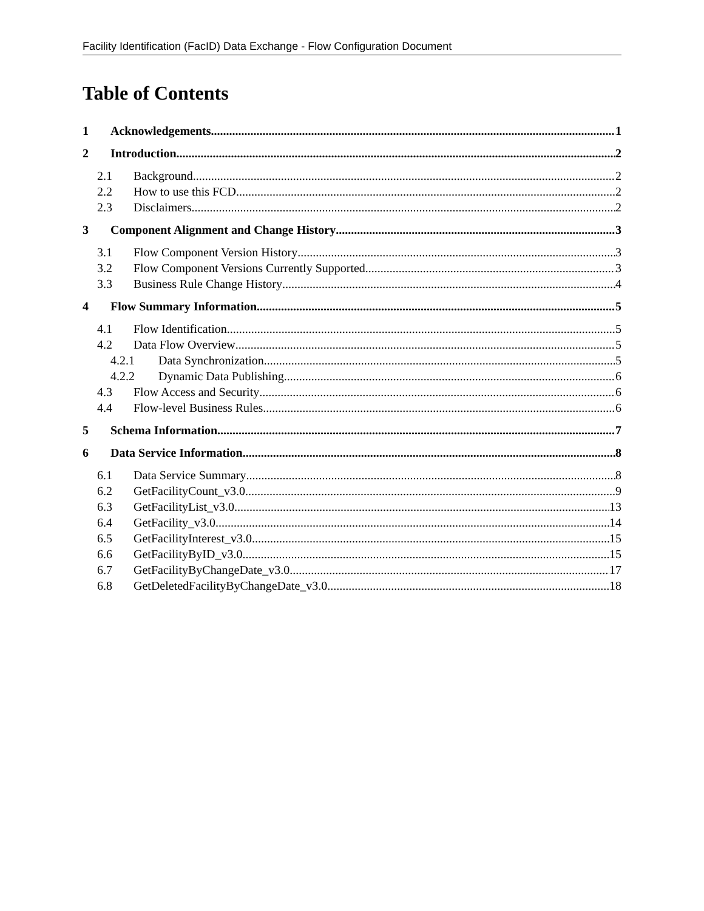Facility Identification (FacID) Data Exchange - Flow Configuration Document
Table of Contents
1 Acknowledgements 1
2 Introduction 2
2.1 Background 2
2.2 How to use this FCD 2
2.3 Disclaimers 2
3 Component Alignment and Change History 3
3.1 Flow Component Version History 3
3.2 Flow Component Versions Currently Supported 3
3.3 Business Rule Change History 4
4 Flow Summary Information 5
4.1 Flow Identification 5
4.2 Data Flow Overview 5
4.2.1 Data Synchronization 5
4.2.2 Dynamic Data Publishing 6
4.3 Flow Access and Security 6
4.4 Flow-level Business Rules 6
5 Schema Information 7
6 Data Service Information 8
6.1 Data Service Summary 8
6.2 GetFacilityCount_v3.0 9
6.3 GetFacilityList_v3.0 13
6.4 GetFacility_v3.0 14
6.5 GetFacilityInterest_v3.0 15
6.6 GetFacilityByID_v3.0 15
6.7 GetFacilityByChangeDate_v3.0 17
6.8 GetDeletedFacilityByChangeDate_v3.0 18